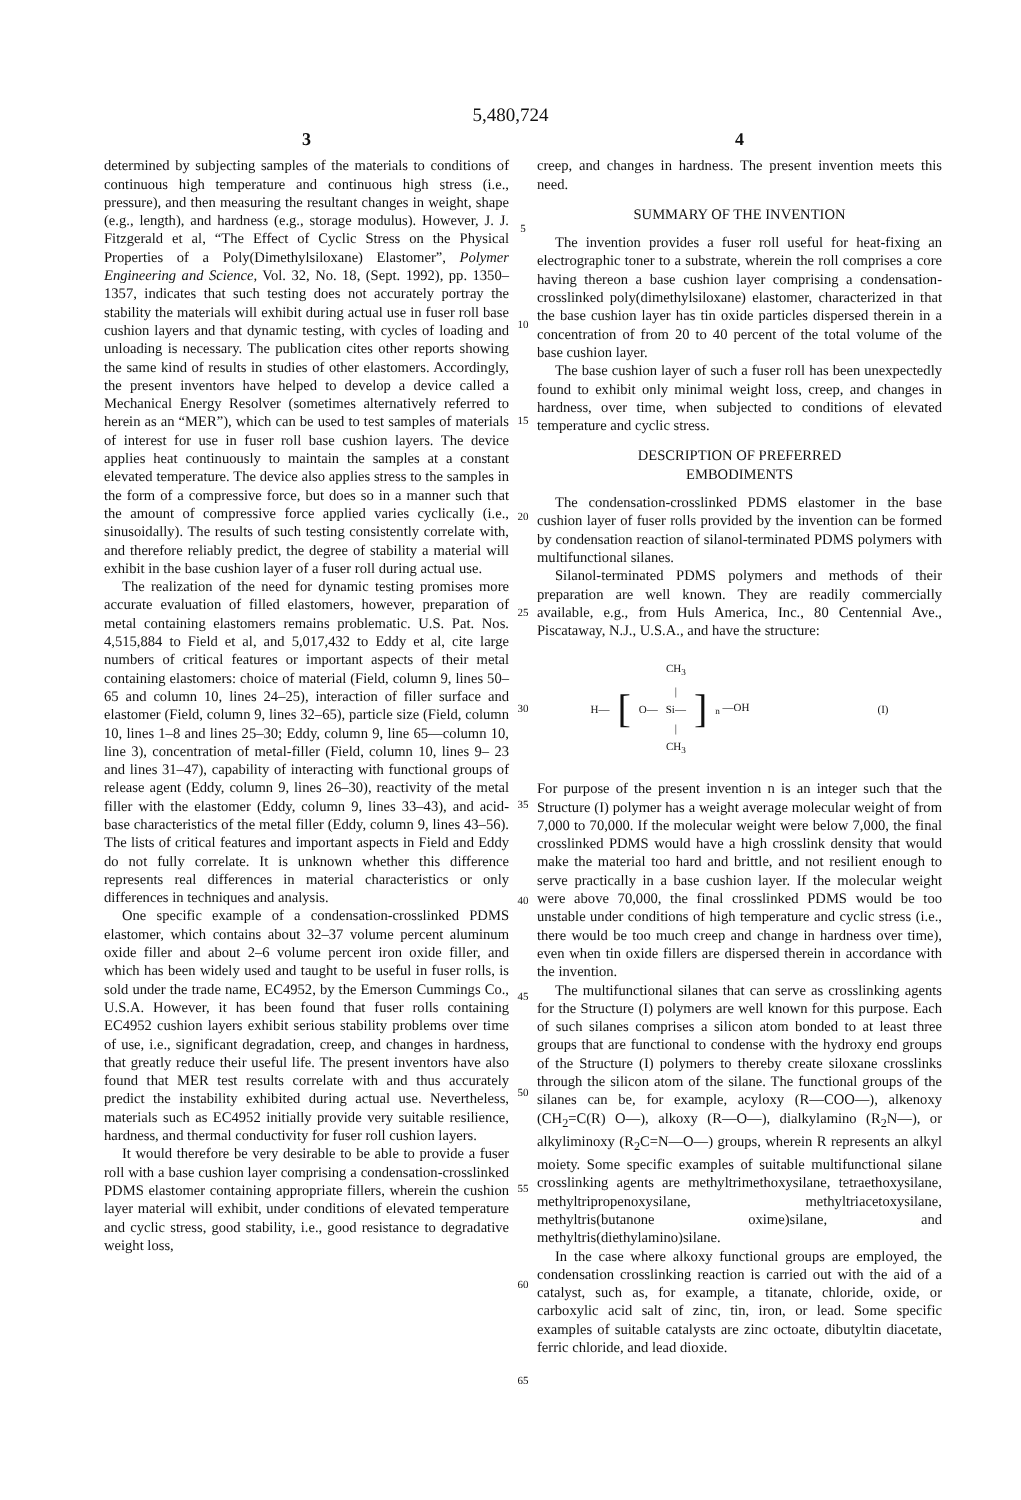5,480,724
3
determined by subjecting samples of the materials to conditions of continuous high temperature and continuous high stress (i.e., pressure), and then measuring the resultant changes in weight, shape (e.g., length), and hardness (e.g., storage modulus). However, J. J. Fitzgerald et al, “The Effect of Cyclic Stress on the Physical Properties of a Poly(Dimethylsiloxane) Elastomer”, Polymer Engineering and Science, Vol. 32, No. 18, (Sept. 1992), pp. 1350–1357, indicates that such testing does not accurately portray the stability the materials will exhibit during actual use in fuser roll base cushion layers and that dynamic testing, with cycles of loading and unloading is necessary. The publication cites other reports showing the same kind of results in studies of other elastomers. Accordingly, the present inventors have helped to develop a device called a Mechanical Energy Resolver (sometimes alternatively referred to herein as an “MER”), which can be used to test samples of materials of interest for use in fuser roll base cushion layers. The device applies heat continuously to maintain the samples at a constant elevated temperature. The device also applies stress to the samples in the form of a compressive force, but does so in a manner such that the amount of compressive force applied varies cyclically (i.e., sinusoidally). The results of such testing consistently correlate with, and therefore reliably predict, the degree of stability a material will exhibit in the base cushion layer of a fuser roll during actual use.
The realization of the need for dynamic testing promises more accurate evaluation of filled elastomers, however, preparation of metal containing elastomers remains problematic. U.S. Pat. Nos. 4,515,884 to Field et al, and 5,017,432 to Eddy et al, cite large numbers of critical features or important aspects of their metal containing elastomers: choice of material (Field, column 9, lines 50–65 and column 10, lines 24–25), interaction of filler surface and elastomer (Field, column 9, lines 32–65), particle size (Field, column 10, lines 1–8 and lines 25–30; Eddy, column 9, line 65—column 10, line 3), concentration of metal-filler (Field, column 10, lines 9– 23 and lines 31–47), capability of interacting with functional groups of release agent (Eddy, column 9, lines 26–30), reactivity of the metal filler with the elastomer (Eddy, column 9, lines 33–43), and acid-base characteristics of the metal filler (Eddy, column 9, lines 43–56). The lists of critical features and important aspects in Field and Eddy do not fully correlate. It is unknown whether this difference represents real differences in material characteristics or only differences in techniques and analysis.
One specific example of a condensation-crosslinked PDMS elastomer, which contains about 32–37 volume percent aluminum oxide filler and about 2–6 volume percent iron oxide filler, and which has been widely used and taught to be useful in fuser rolls, is sold under the trade name, EC4952, by the Emerson Cummings Co., U.S.A. However, it has been found that fuser rolls containing EC4952 cushion layers exhibit serious stability problems over time of use, i.e., significant degradation, creep, and changes in hardness, that greatly reduce their useful life. The present inventors have also found that MER test results correlate with and thus accurately predict the instability exhibited during actual use. Nevertheless, materials such as EC4952 initially provide very suitable resilience, hardness, and thermal conductivity for fuser roll cushion layers.
It would therefore be very desirable to be able to provide a fuser roll with a base cushion layer comprising a condensation-crosslinked PDMS elastomer containing appropriate fillers, wherein the cushion layer material will exhibit, under conditions of elevated temperature and cyclic stress, good stability, i.e., good resistance to degradative weight loss,
5
10
15
20
25
30
35
40
45
50
55
60
65
4
creep, and changes in hardness. The present invention meets this need.
SUMMARY OF THE INVENTION
The invention provides a fuser roll useful for heat-fixing an electrographic toner to a substrate, wherein the roll comprises a core having thereon a base cushion layer comprising a condensation-crosslinked poly(dimethylsiloxane) elastomer, characterized in that the base cushion layer has tin oxide particles dispersed therein in a concentration of from 20 to 40 percent of the total volume of the base cushion layer.
The base cushion layer of such a fuser roll has been unexpectedly found to exhibit only minimal weight loss, creep, and changes in hardness, over time, when subjected to conditions of elevated temperature and cyclic stress.
DESCRIPTION OF PREFERRED
EMBODIMENTS
The condensation-crosslinked PDMS elastomer in the base cushion layer of fuser rolls provided by the invention can be formed by condensation reaction of silanol-terminated PDMS polymers with multifunctional silanes.
Silanol-terminated PDMS polymers and methods of their preparation are well known. They are readily commercially available, e.g., from Huls America, Inc., 80 Centennial Ave., Piscataway, N.J., U.S.A., and have the structure:
H— [O— CH<sub>3</sub>
|
Si—
|
CH<sub>3</sub>] <sub>n</sub> —OH (I)
For purpose of the present invention n is an integer such that the Structure (I) polymer has a weight average molecular weight of from 7,000 to 70,000. If the molecular weight were below 7,000, the final crosslinked PDMS would have a high crosslink density that would make the material too hard and brittle, and not resilient enough to serve practically in a base cushion layer. If the molecular weight were above 70,000, the final crosslinked PDMS would be too unstable under conditions of high temperature and cyclic stress (i.e., there would be too much creep and change in hardness over time), even when tin oxide fillers are dispersed therein in accordance with the invention.
The multifunctional silanes that can serve as crosslinking agents for the Structure (I) polymers are well known for this purpose. Each of such silanes comprises a silicon atom bonded to at least three groups that are functional to condense with the hydroxy end groups of the Structure (I) polymers to thereby create siloxane crosslinks through the silicon atom of the silane. The functional groups of the silanes can be, for example, acyloxy (R—COO—), alkenoxy (CH<sub>2</sub>=C(R) O—), alkoxy (R—O—), dialkylamino (R<sub>2</sub>N—), or alkyliminoxy (R<sub>2</sub>C=N—O—) groups, wherein R represents an alkyl moiety. Some specific examples of suitable multifunctional silane crosslinking agents are methyltrimethoxysilane, tetraethoxysilane, methyltripropenoxysilane, methyltriacetoxysilane, methyltris(butanone oxime)silane, and methyltris(diethylamino)silane.
In the case where alkoxy functional groups are employed, the condensation crosslinking reaction is carried out with the aid of a catalyst, such as, for example, a titanate, chloride, oxide, or carboxylic acid salt of zinc, tin, iron, or lead. Some specific examples of suitable catalysts are zinc octoate, dibutyltin diacetate, ferric chloride, and lead dioxide.